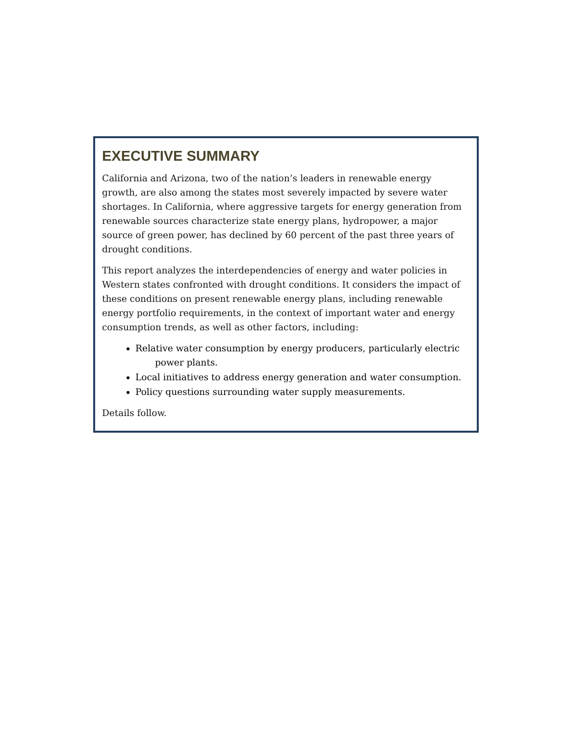EXECUTIVE SUMMARY
California and Arizona, two of the nation’s leaders in renewable energy growth, are also among the states most severely impacted by severe water shortages. In California, where aggressive targets for energy generation from renewable sources characterize state energy plans, hydropower, a major source of green power, has declined by 60 percent of the past three years of drought conditions.
This report analyzes the interdependencies of energy and water policies in Western states confronted with drought conditions. It considers the impact of these conditions on present renewable energy plans, including renewable energy portfolio requirements, in the context of important water and energy consumption trends, as well as other factors, including:
Relative water consumption by energy producers, particularly electric
power plants.
Local initiatives to address energy generation and water consumption.
Policy questions surrounding water supply measurements.
Details follow.